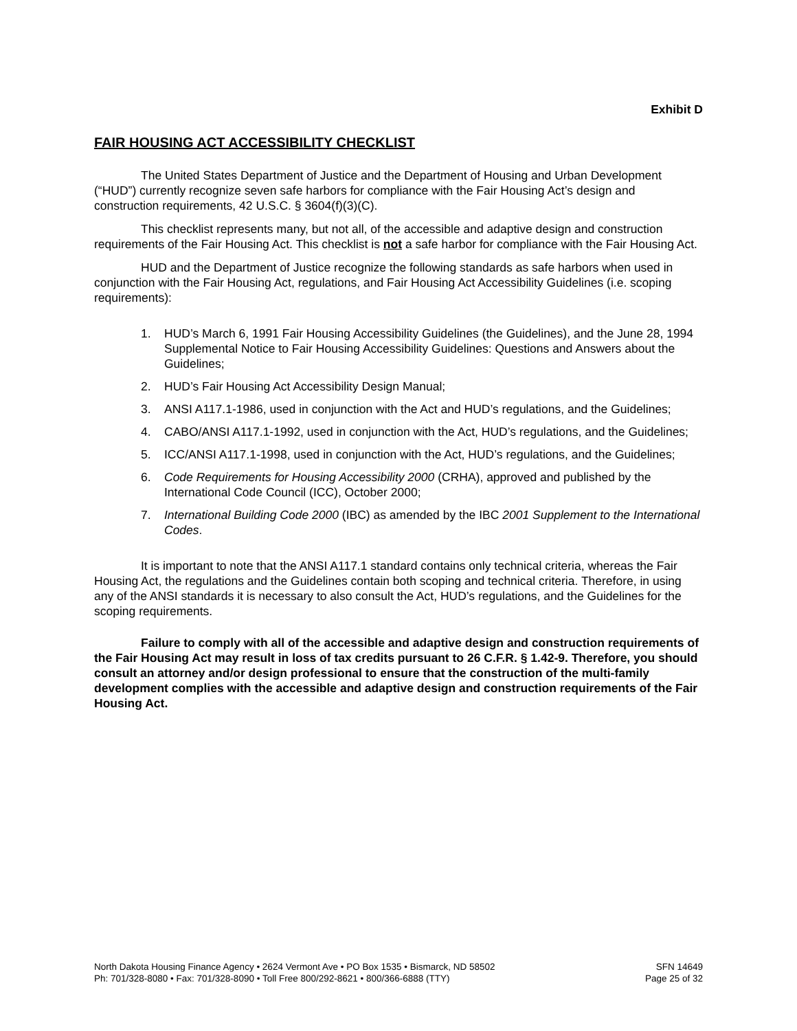Exhibit D
FAIR HOUSING ACT ACCESSIBILITY CHECKLIST
The United States Department of Justice and the Department of Housing and Urban Development (“HUD”) currently recognize seven safe harbors for compliance with the Fair Housing Act’s design and construction requirements, 42 U.S.C. § 3604(f)(3)(C).
This checklist represents many, but not all, of the accessible and adaptive design and construction requirements of the Fair Housing Act. This checklist is not a safe harbor for compliance with the Fair Housing Act.
HUD and the Department of Justice recognize the following standards as safe harbors when used in conjunction with the Fair Housing Act, regulations, and Fair Housing Act Accessibility Guidelines (i.e. scoping requirements):
1. HUD’s March 6, 1991 Fair Housing Accessibility Guidelines (the Guidelines), and the June 28, 1994 Supplemental Notice to Fair Housing Accessibility Guidelines: Questions and Answers about the Guidelines;
2. HUD’s Fair Housing Act Accessibility Design Manual;
3. ANSI A117.1-1986, used in conjunction with the Act and HUD’s regulations, and the Guidelines;
4. CABO/ANSI A117.1-1992, used in conjunction with the Act, HUD’s regulations, and the Guidelines;
5. ICC/ANSI A117.1-1998, used in conjunction with the Act, HUD’s regulations, and the Guidelines;
6. Code Requirements for Housing Accessibility 2000 (CRHA), approved and published by the International Code Council (ICC), October 2000;
7. International Building Code 2000 (IBC) as amended by the IBC 2001 Supplement to the International Codes.
It is important to note that the ANSI A117.1 standard contains only technical criteria, whereas the Fair Housing Act, the regulations and the Guidelines contain both scoping and technical criteria. Therefore, in using any of the ANSI standards it is necessary to also consult the Act, HUD’s regulations, and the Guidelines for the scoping requirements.
Failure to comply with all of the accessible and adaptive design and construction requirements of the Fair Housing Act may result in loss of tax credits pursuant to 26 C.F.R. § 1.42-9. Therefore, you should consult an attorney and/or design professional to ensure that the construction of the multi-family development complies with the accessible and adaptive design and construction requirements of the Fair Housing Act.
North Dakota Housing Finance Agency • 2624 Vermont Ave • PO Box 1535 • Bismarck, ND 58502
Ph: 701/328-8080 • Fax: 701/328-8090 • Toll Free 800/292-8621 • 800/366-6888 (TTY)
SFN 14649
Page 25 of 32